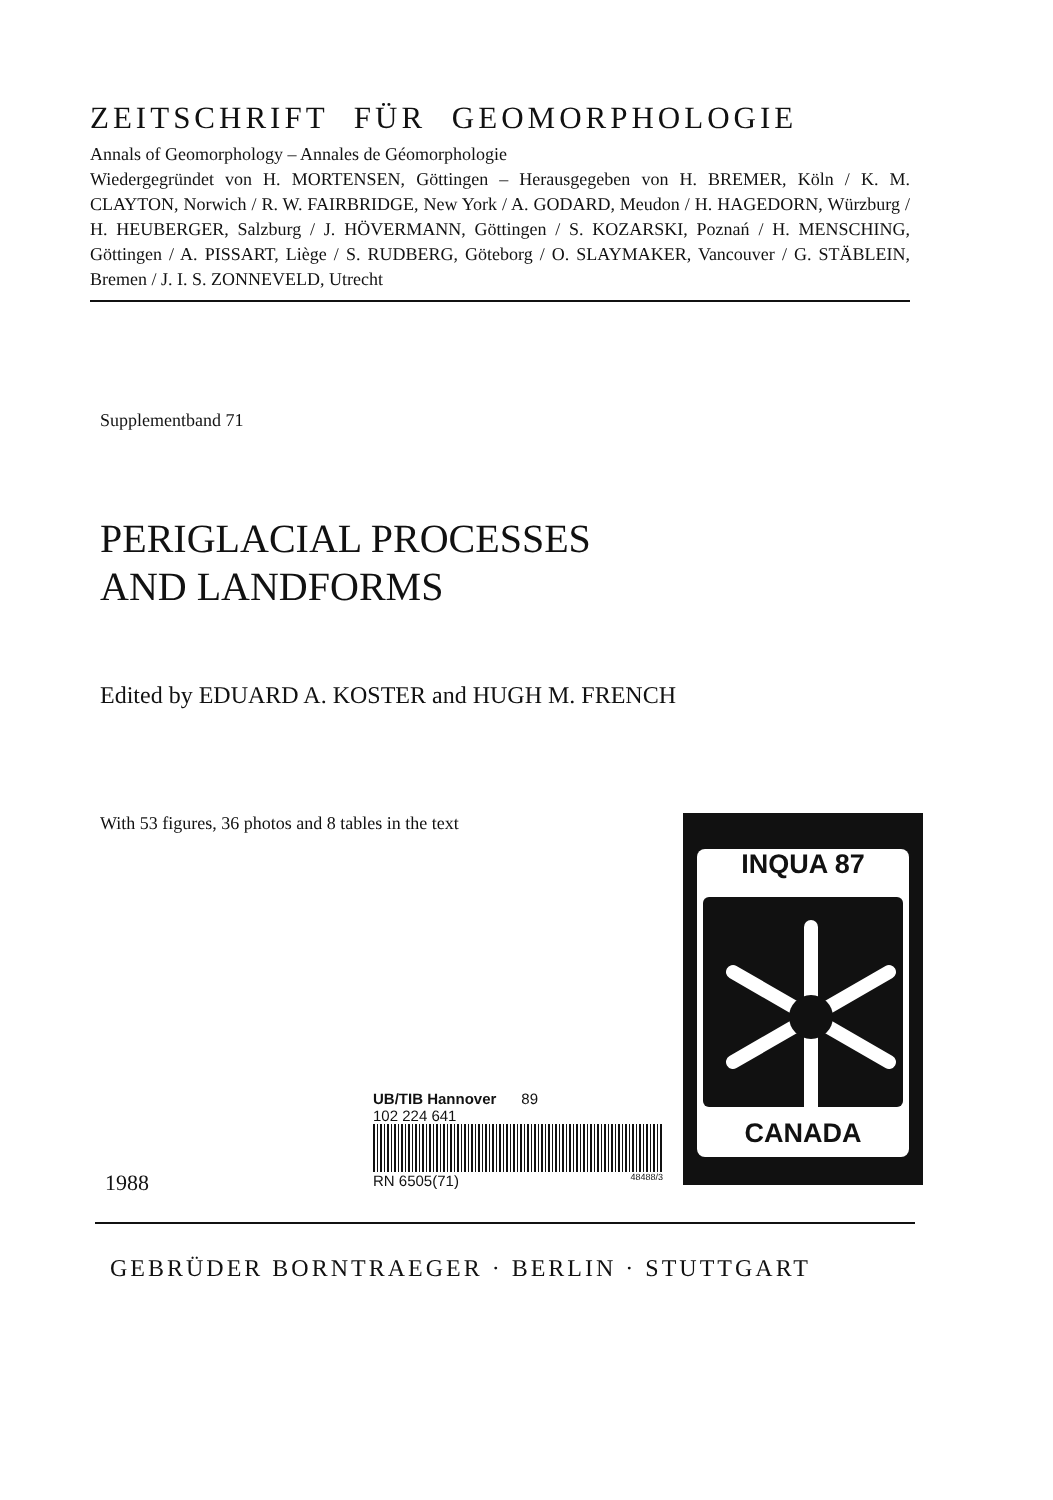ZEITSCHRIFT FÜR GEOMORPHOLOGIE
Annals of Geomorphology – Annales de Géomorphologie
Wiedergegründet von H. MORTENSEN, Göttingen – Herausgegeben von H. BREMER, Köln / K. M. CLAYTON, Norwich / R. W. FAIRBRIDGE, New York / A. GODARD, Meudon / H. HAGEDORN, Würzburg / H. HEUBERGER, Salzburg / J. HÖVERMANN, Göttingen / S. KOZARSKI, Poznań / H. MENSCHING, Göttingen / A. PISSART, Liège / S. RUDBERG, Göteborg / O. SLAYMAKER, Vancouver / G. STÄBLEIN, Bremen / J. I. S. ZONNEVELD, Utrecht
Supplementband 71
PERIGLACIAL PROCESSES
AND LANDFORMS
Edited by EDUARD A. KOSTER and HUGH M. FRENCH
With 53 figures, 36 photos and 8 tables in the text
INQUA 87
CANADA
UB/TIB Hannover 89
102 224 641
RN 6505(71) 48488/3
1988
GEBRÜDER BORNTRAEGER · BERLIN · STUTTGART